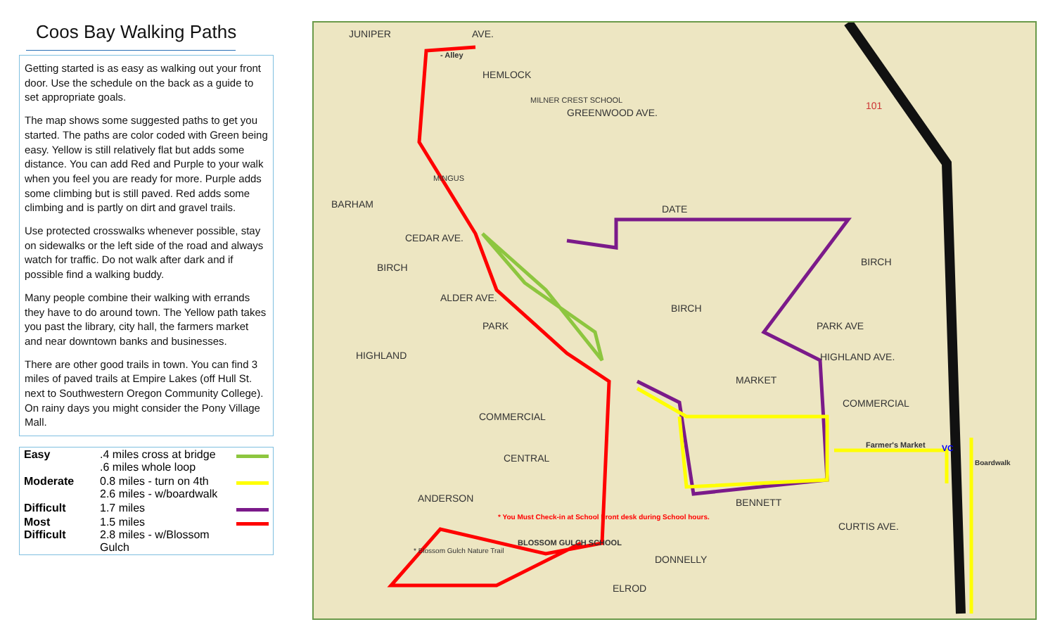Coos Bay Walking Paths
Getting started is as easy as walking out your front door. Use the schedule on the back as a guide to set appropriate goals.
The map shows some suggested paths to get you started. The paths are color coded with Green being easy. Yellow is still relatively flat but adds some distance. You can add Red and Purple to your walk when you feel you are ready for more. Purple adds some climbing but is still paved. Red adds some climbing and is partly on dirt and gravel trails.
Use protected crosswalks whenever possible, stay on sidewalks or the left side of the road and always watch for traffic. Do not walk after dark and if possible find a walking buddy.
Many people combine their walking with errands they have to do around town. The Yellow path takes you past the library, city hall, the farmers market and near downtown banks and businesses.
There are other good trails in town. You can find 3 miles of paved trails at Empire Lakes (off Hull St. next to Southwestern Oregon Community College). On rainy days you might consider the Pony Village Mall.
| Easy | .4 miles cross at bridge .6 miles whole loop | |
| Moderate | 0.8 miles - turn on 4th 2.6 miles - w/boardwalk | |
| Difficult | 1.7 miles | |
| Most Difficult | 1.5 miles 2.8 miles - w/Blossom Gulch | |
JUNIPER AVE.
- Alley
HEMLOCK
MILNER CREST SCHOOL
GREENWOOD AVE.
MINGUS
BARHAM DATE
CEDAR AVE.
BIRCH BIRCH
ALDER AVE.
BIRCH
PARK PARK AVE
HIGHLAND HIGHLAND AVE.
MARKET
COMMERCIAL
COMMERCIAL
CENTRAL
Farmer's Market VC
Boardwalk
ANDERSON BENNETT
* You Must Check-in at School Front desk during School hours.
CURTIS AVE.
* Blossom Gulch Nature Trail
BLOSSOM GULCH SCHOOL
DONNELLY
ELROD
101